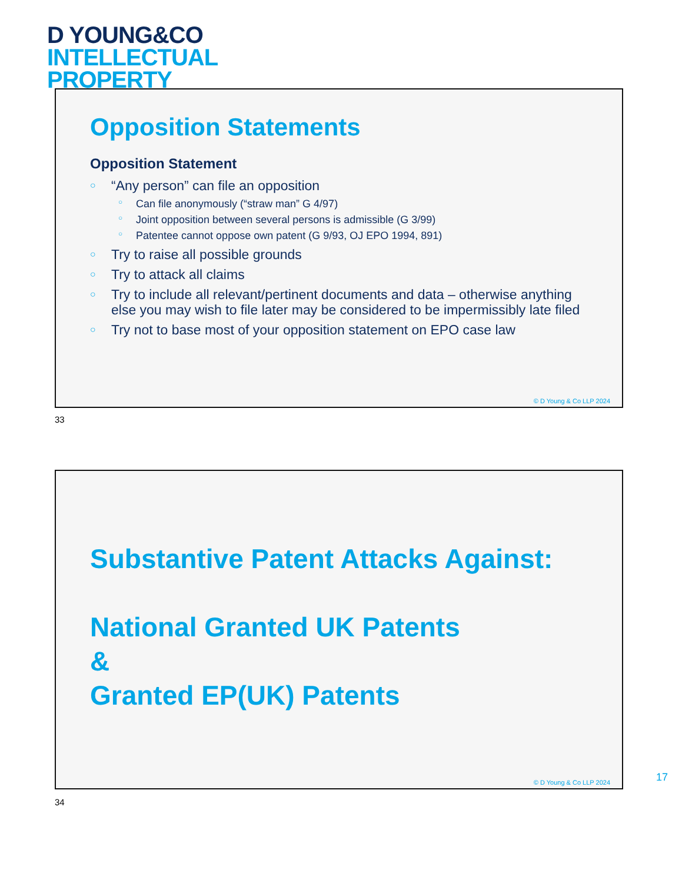D YOUNG&CO
INTELLECTUAL
PROPERTY
Opposition Statements
Opposition Statement
○ “Any person” can file an opposition
○ Can file anonymously (“straw man” G 4/97)
○ Joint opposition between several persons is admissible (G 3/99)
○ Patentee cannot oppose own patent (G 9/93, OJ EPO 1994, 891)
○ Try to raise all possible grounds
○ Try to attack all claims
○ Try to include all relevant/pertinent documents and data – otherwise anything else you may wish to file later may be considered to be impermissibly late filed
○ Try not to base most of your opposition statement on EPO case law
© D Young & Co LLP 2024
33
Substantive Patent Attacks Against:
National Granted UK Patents
&
Granted EP(UK) Patents
© D Young & Co LLP 2024
34
17